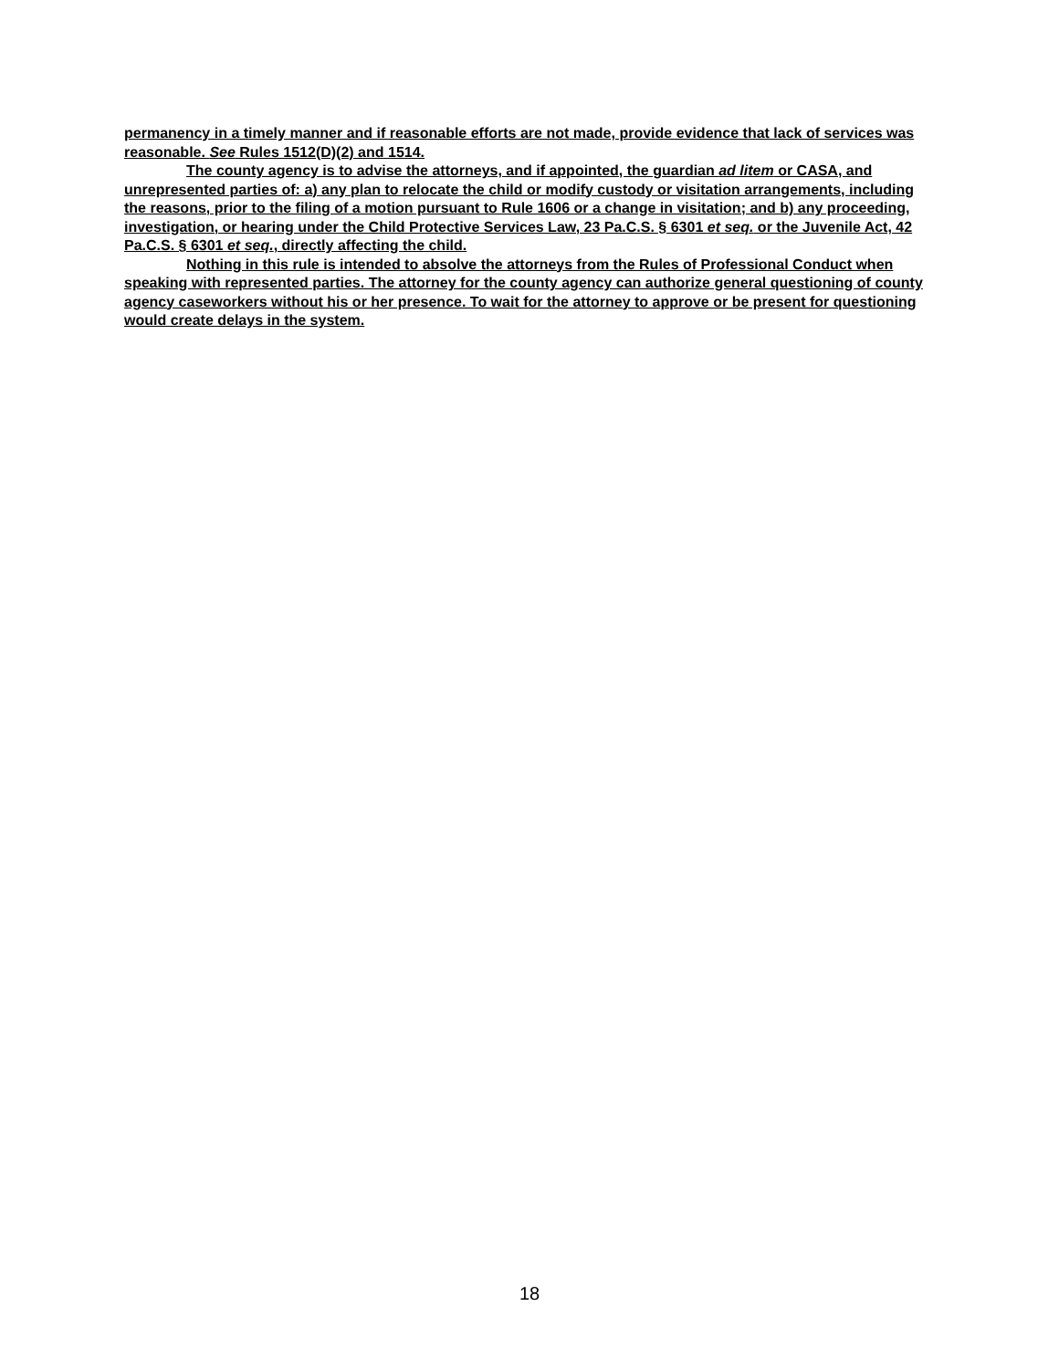permanency in a timely manner and if reasonable efforts are not made, provide evidence that lack of services was reasonable. See Rules 1512(D)(2) and 1514.
The county agency is to advise the attorneys, and if appointed, the guardian ad litem or CASA, and unrepresented parties of: a) any plan to relocate the child or modify custody or visitation arrangements, including the reasons, prior to the filing of a motion pursuant to Rule 1606 or a change in visitation; and b) any proceeding, investigation, or hearing under the Child Protective Services Law, 23 Pa.C.S. § 6301 et seq. or the Juvenile Act, 42 Pa.C.S. § 6301 et seq., directly affecting the child.
Nothing in this rule is intended to absolve the attorneys from the Rules of Professional Conduct when speaking with represented parties. The attorney for the county agency can authorize general questioning of county agency caseworkers without his or her presence. To wait for the attorney to approve or be present for questioning would create delays in the system.
18